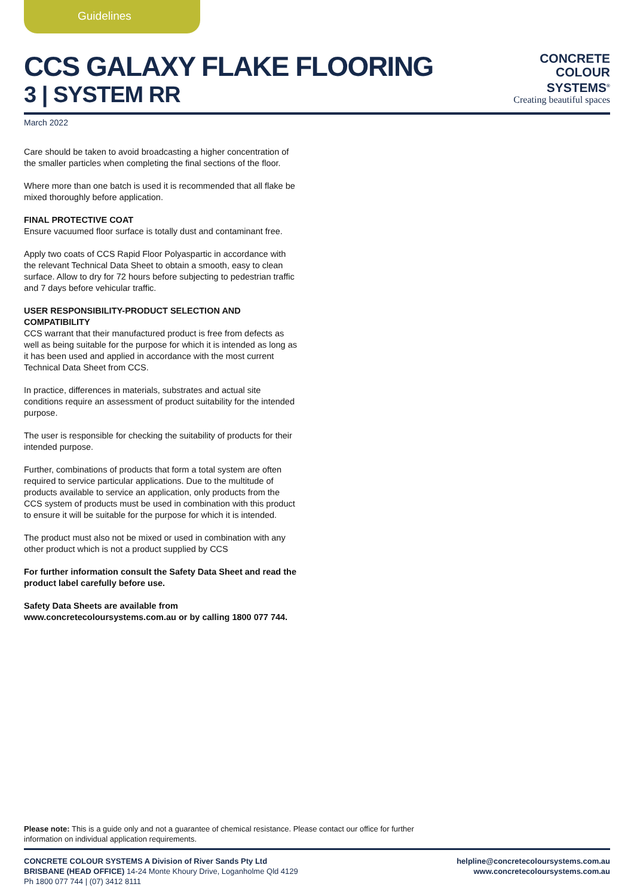Guidelines
CCS GALAXY FLAKE FLOORING
3 | SYSTEM RR
CONCRETE
COLOUR
SYSTEMS<sup>®</sup>
Creating beautiful spaces
March 2022
Care should be taken to avoid broadcasting a higher concentration of the smaller particles when completing the final sections of the floor.
Where more than one batch is used it is recommended that all flake be mixed thoroughly before application.
FINAL PROTECTIVE COAT
Ensure vacuumed floor surface is totally dust and contaminant free.
Apply two coats of CCS Rapid Floor Polyaspartic in accordance with the relevant Technical Data Sheet to obtain a smooth, easy to clean surface. Allow to dry for 72 hours before subjecting to pedestrian traffic and 7 days before vehicular traffic.
USER RESPONSIBILITY-PRODUCT SELECTION AND COMPATIBILITY
CCS warrant that their manufactured product is free from defects as well as being suitable for the purpose for which it is intended as long as it has been used and applied in accordance with the most current Technical Data Sheet from CCS.
In practice, differences in materials, substrates and actual site conditions require an assessment of product suitability for the intended purpose.
The user is responsible for checking the suitability of products for their intended purpose.
Further, combinations of products that form a total system are often required to service particular applications. Due to the multitude of products available to service an application, only products from the CCS system of products must be used in combination with this product to ensure it will be suitable for the purpose for which it is intended.
The product must also not be mixed or used in combination with any other product which is not a product supplied by CCS
For further information consult the Safety Data Sheet and read the product label carefully before use.
Safety Data Sheets are available from www.concretecoloursystems.com.au or by calling 1800 077 744.
Please note: This is a guide only and not a guarantee of chemical resistance. Please contact our office for further information on individual application requirements.
CONCRETE COLOUR SYSTEMS A Division of River Sands Pty Ltd
BRISBANE (HEAD OFFICE) 14-24 Monte Khoury Drive, Loganholme Qld 4129
Ph 1800 077 744 | (07) 3412 8111
helpline@concretecoloursystems.com.au
www.concretecoloursystems.com.au